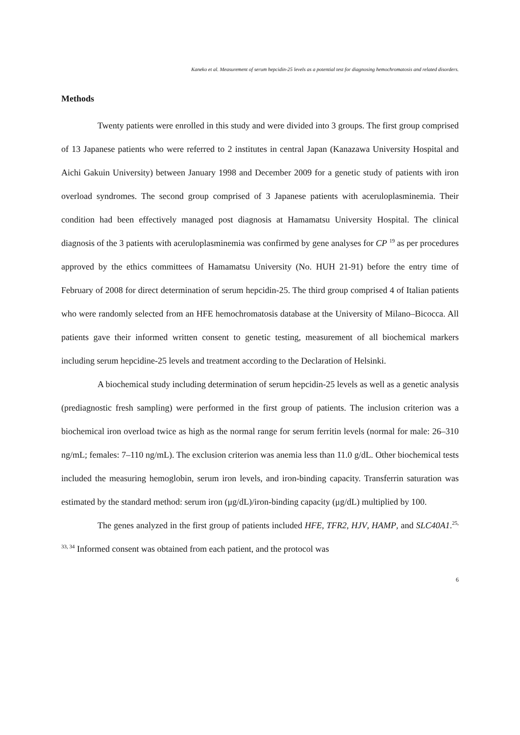Kaneko et al. Measurement of serum hepcidin-25 levels as a potential test for diagnosing hemochromatosis and related disorders.
Methods
Twenty patients were enrolled in this study and were divided into 3 groups. The first group comprised of 13 Japanese patients who were referred to 2 institutes in central Japan (Kanazawa University Hospital and Aichi Gakuin University) between January 1998 and December 2009 for a genetic study of patients with iron overload syndromes. The second group comprised of 3 Japanese patients with aceruloplasminemia. Their condition had been effectively managed post diagnosis at Hamamatsu University Hospital. The clinical diagnosis of the 3 patients with aceruloplasminemia was confirmed by gene analyses for CP <sup>19</sup> as per procedures approved by the ethics committees of Hamamatsu University (No. HUH 21-91) before the entry time of February of 2008 for direct determination of serum hepcidin-25. The third group comprised 4 of Italian patients who were randomly selected from an HFE hemochromatosis database at the University of Milano–Bicocca. All patients gave their informed written consent to genetic testing, measurement of all biochemical markers including serum hepcidine-25 levels and treatment according to the Declaration of Helsinki.
A biochemical study including determination of serum hepcidin-25 levels as well as a genetic analysis (prediagnostic fresh sampling) were performed in the first group of patients. The inclusion criterion was a biochemical iron overload twice as high as the normal range for serum ferritin levels (normal for male: 26–310 ng/mL; females: 7–110 ng/mL). The exclusion criterion was anemia less than 11.0 g/dL. Other biochemical tests included the measuring hemoglobin, serum iron levels, and iron-binding capacity. Transferrin saturation was estimated by the standard method: serum iron (μg/dL)/iron-binding capacity (μg/dL) multiplied by 100.
The genes analyzed in the first group of patients included HFE, TFR2, HJV, HAMP, and SLC40A1.<sup>25, 33, 34</sup> Informed consent was obtained from each patient, and the protocol was
6